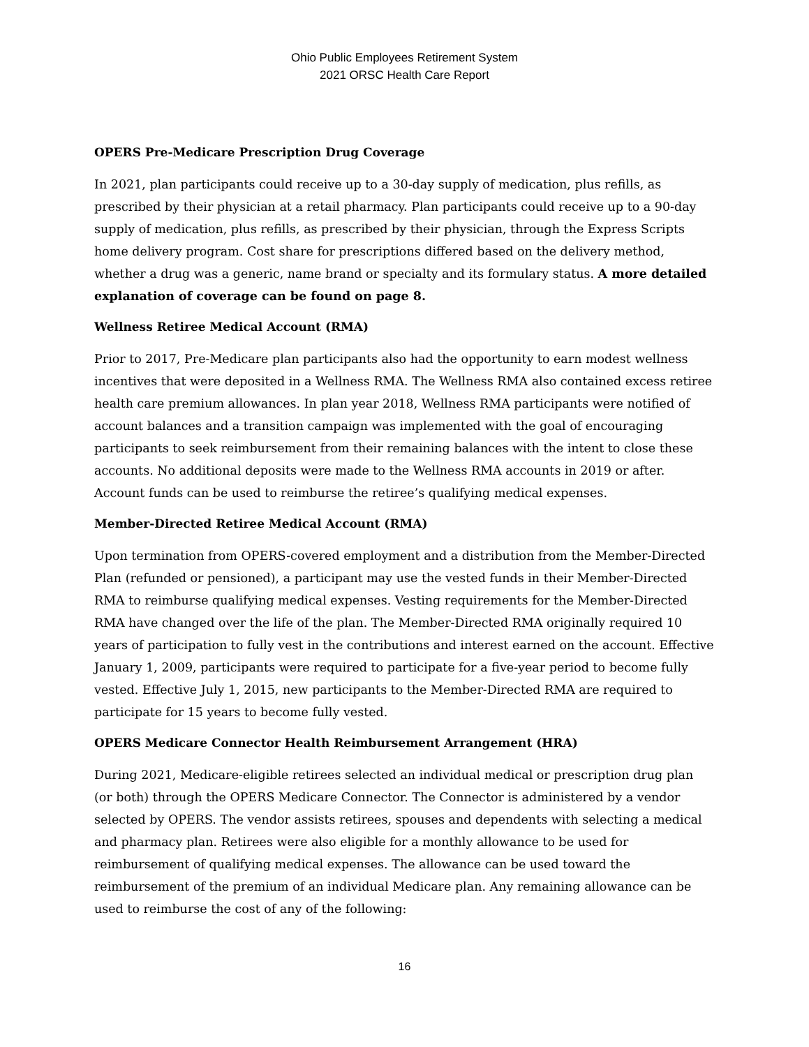Ohio Public Employees Retirement System
2021 ORSC Health Care Report
OPERS Pre-Medicare Prescription Drug Coverage
In 2021, plan participants could receive up to a 30-day supply of medication, plus refills, as prescribed by their physician at a retail pharmacy. Plan participants could receive up to a 90-day supply of medication, plus refills, as prescribed by their physician, through the Express Scripts home delivery program. Cost share for prescriptions differed based on the delivery method, whether a drug was a generic, name brand or specialty and its formulary status. A more detailed explanation of coverage can be found on page 8.
Wellness Retiree Medical Account (RMA)
Prior to 2017, Pre-Medicare plan participants also had the opportunity to earn modest wellness incentives that were deposited in a Wellness RMA. The Wellness RMA also contained excess retiree health care premium allowances. In plan year 2018, Wellness RMA participants were notified of account balances and a transition campaign was implemented with the goal of encouraging participants to seek reimbursement from their remaining balances with the intent to close these accounts. No additional deposits were made to the Wellness RMA accounts in 2019 or after. Account funds can be used to reimburse the retiree’s qualifying medical expenses.
Member-Directed Retiree Medical Account (RMA)
Upon termination from OPERS-covered employment and a distribution from the Member-Directed Plan (refunded or pensioned), a participant may use the vested funds in their Member-Directed RMA to reimburse qualifying medical expenses. Vesting requirements for the Member-Directed RMA have changed over the life of the plan. The Member-Directed RMA originally required 10 years of participation to fully vest in the contributions and interest earned on the account. Effective January 1, 2009, participants were required to participate for a five-year period to become fully vested. Effective July 1, 2015, new participants to the Member-Directed RMA are required to participate for 15 years to become fully vested.
OPERS Medicare Connector Health Reimbursement Arrangement (HRA)
During 2021, Medicare-eligible retirees selected an individual medical or prescription drug plan (or both) through the OPERS Medicare Connector. The Connector is administered by a vendor selected by OPERS. The vendor assists retirees, spouses and dependents with selecting a medical and pharmacy plan. Retirees were also eligible for a monthly allowance to be used for reimbursement of qualifying medical expenses. The allowance can be used toward the reimbursement of the premium of an individual Medicare plan. Any remaining allowance can be used to reimburse the cost of any of the following:
16